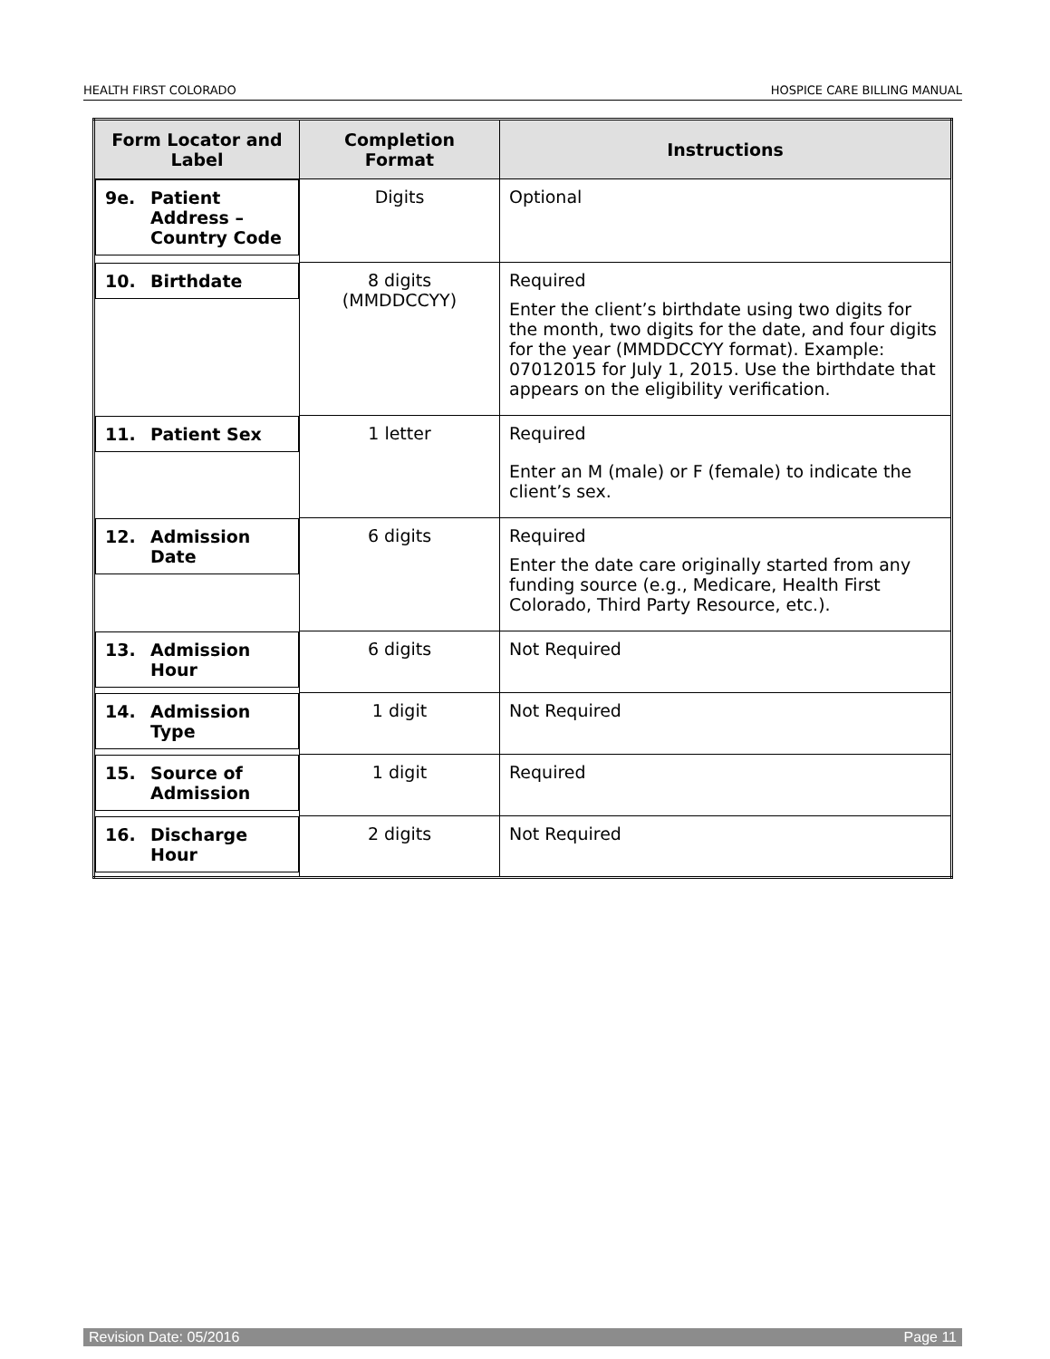HEALTH FIRST COLORADO HOSPICE CARE BILLING MANUAL
| Form Locator and Label | Completion Format | Instructions |
| --- | --- | --- |
| 9e. Patient Address – Country Code | Digits | Optional |
| 10. Birthdate | 8 digits (MMDDCCYY) | Required Enter the client’s birthdate using two digits for the month, two digits for the date, and four digits for the year (MMDDCCYY format). Example: 07012015 for July 1, 2015. Use the birthdate that appears on the eligibility verification. |
| 11. Patient Sex | 1 letter | Required Enter an M (male) or F (female) to indicate the client’s sex. |
| 12. Admission Date | 6 digits | Required Enter the date care originally started from any funding source (e.g., Medicare, Health First Colorado, Third Party Resource, etc.). |
| 13. Admission Hour | 6 digits | Not Required |
| 14. Admission Type | 1 digit | Not Required |
| 15. Source of Admission | 1 digit | Required |
| 16. Discharge Hour | 2 digits | Not Required |
Revision Date: 05/2016 Page 11